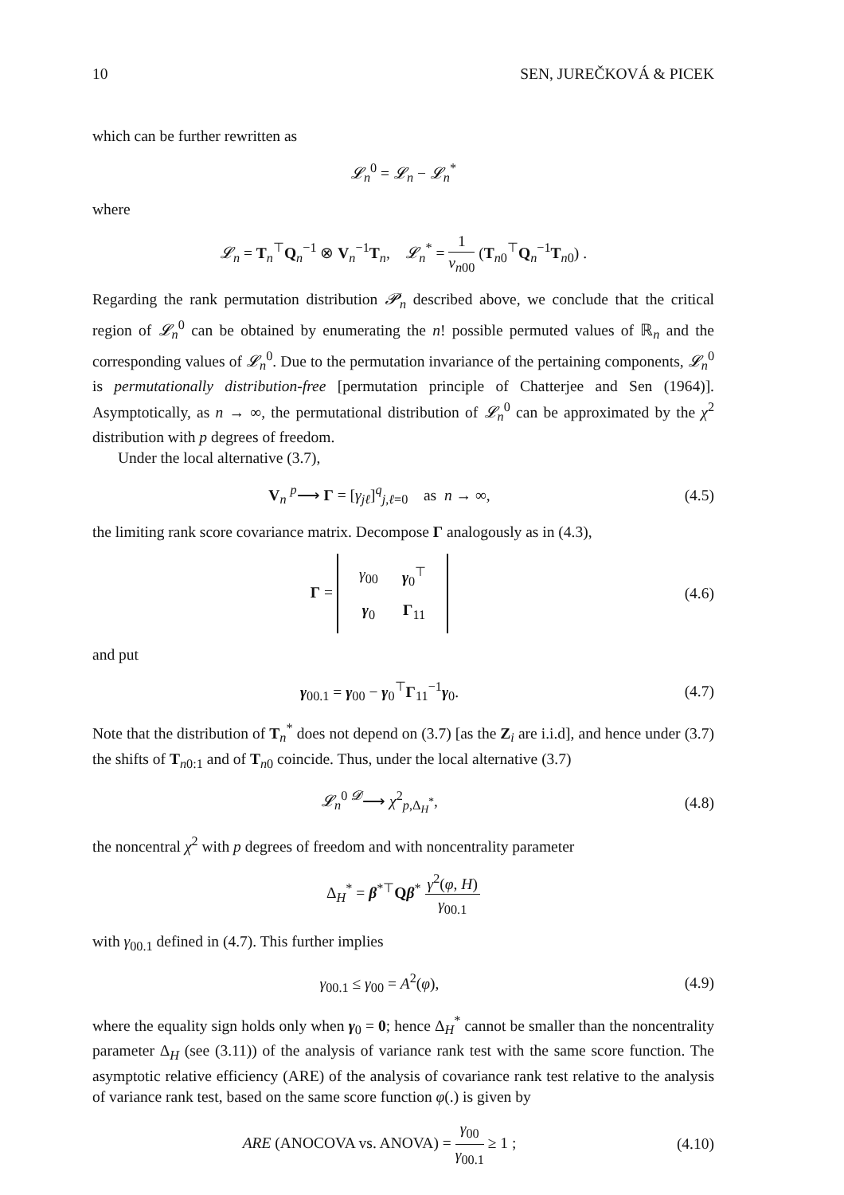10 SEN, JUREČKOVÁ & PICEK
which can be further rewritten as
𝓛<sub>n</sub><sup>0</sup> = 𝓛<sub>n</sub> − 𝓛<sub>n</sub><sup>*</sup>
where
𝓛<sub>n</sub> = T<sub>n</sub><sup>⊤</sup>Q<sub>n</sub><sup>−1</sup> ⊗ V<sub>n</sub><sup>−1</sup>T<sub>n</sub>, 𝓛<sub>n</sub><sup>*</sup> = 1 v<sub>n00</sub> (T<sub>n0</sub><sup>⊤</sup>Q<sub>n</sub><sup>−1</sup>T<sub>n0</sub>) .
Regarding the rank permutation distribution 𝓟<sub>n</sub> described above, we conclude that the critical region of 𝓛<sub>n</sub><sup>0</sup> can be obtained by enumerating the n! possible permuted values of ℝ<sub>n</sub> and the corresponding values of 𝓛<sub>n</sub><sup>0</sup>. Due to the permutation invariance of the pertaining components, 𝓛<sub>n</sub><sup>0</sup> is permutationally distribution-free [permutation principle of Chatterjee and Sen (1964)]. Asymptotically, as n → ∞, the permutational distribution of 𝓛<sub>n</sub><sup>0</sup> can be approximated by the χ<sup>2</sup> distribution with p degrees of freedom.
Under the local alternative (3.7),
V<sub>n</sub> <sup>p</sup>⟶ Γ = [γ<sub>jℓ</sub>]<sup>q</sup><sub>j,ℓ=0</sub> as n → ∞,
(4.5)
the limiting rank score covariance matrix. Decompose Γ analogously as in (4.3),
Γ =
| γ<sub>00</sub> | γ<sub>0</sub><sup>⊤</sup> |
| γ<sub>0</sub> | Γ<sub>11</sub> |
(4.6)
and put
γ<sub>00.1</sub> = γ<sub>00</sub> − γ<sub>0</sub><sup>⊤</sup>Γ<sub>11</sub><sup>−1</sup>γ<sub>0</sub>. (4.7)
Note that the distribution of T<sub>n</sub><sup>*</sup> does not depend on (3.7) [as the Z<sub>i</sub> are i.i.d], and hence under (3.7) the shifts of T<sub>n0:1</sub> and of T<sub>n0</sub> coincide. Thus, under the local alternative (3.7)
𝓛<sub>n</sub><sup>0</sup> <sup>𝓓</sup>⟶ χ<sup>2</sup><sub>p,Δ<sub>H</sub><sup>*</sup></sub>, (4.8)
the noncentral χ<sup>2</sup> with p degrees of freedom and with noncentrality parameter
Δ<sub>H</sub><sup>*</sup> = β<sup>*⊤</sup>Qβ<sup>*</sup> γ<sup>2</sup>(φ, H) γ<sub>00.1</sub>
with γ<sub>00.1</sub> defined in (4.7). This further implies
γ<sub>00.1</sub> ≤ γ<sub>00</sub> = A<sup>2</sup>(φ), (4.9)
where the equality sign holds only when γ<sub>0</sub> = 0; hence Δ<sub>H</sub><sup>*</sup> cannot be smaller than the noncentrality parameter Δ<sub>H</sub> (see (3.11)) of the analysis of variance rank test with the same score function. The asymptotic relative efficiency (ARE) of the analysis of covariance rank test relative to the analysis of variance rank test, based on the same score function φ(.) is given by
ARE (ANOCOVA vs. ANOVA) = γ<sub>00</sub> γ<sub>00.1</sub> ≥ 1 ;
(4.10)